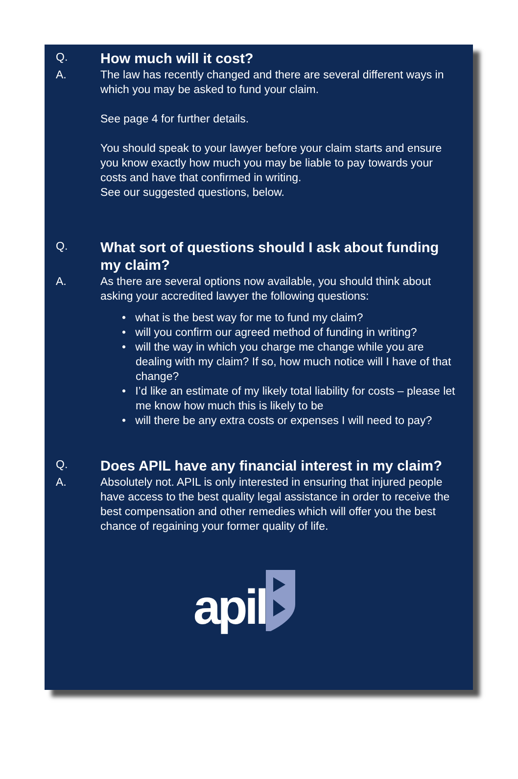Q.
How much will it cost?
A. The law has recently changed and there are several different ways in which you may be asked to fund your claim.
See page 4 for further details.
You should speak to your lawyer before your claim starts and ensure you know exactly how much you may be liable to pay towards your costs and have that confirmed in writing.
See our suggested questions, below.
Q.
What sort of questions should I ask about funding my claim?
A. As there are several options now available, you should think about asking your accredited lawyer the following questions:
• what is the best way for me to fund my claim?
• will you confirm our agreed method of funding in writing?
• will the way in which you charge me change while you are dealing with my claim? If so, how much notice will I have of that change?
• I’d like an estimate of my likely total liability for costs – please let me know how much this is likely to be
• will there be any extra costs or expenses I will need to pay?
Q.
Does APIL have any financial interest in my claim?
A. Absolutely not. APIL is only interested in ensuring that injured people have access to the best quality legal assistance in order to receive the best compensation and other remedies which will offer you the best chance of regaining your former quality of life.
apil